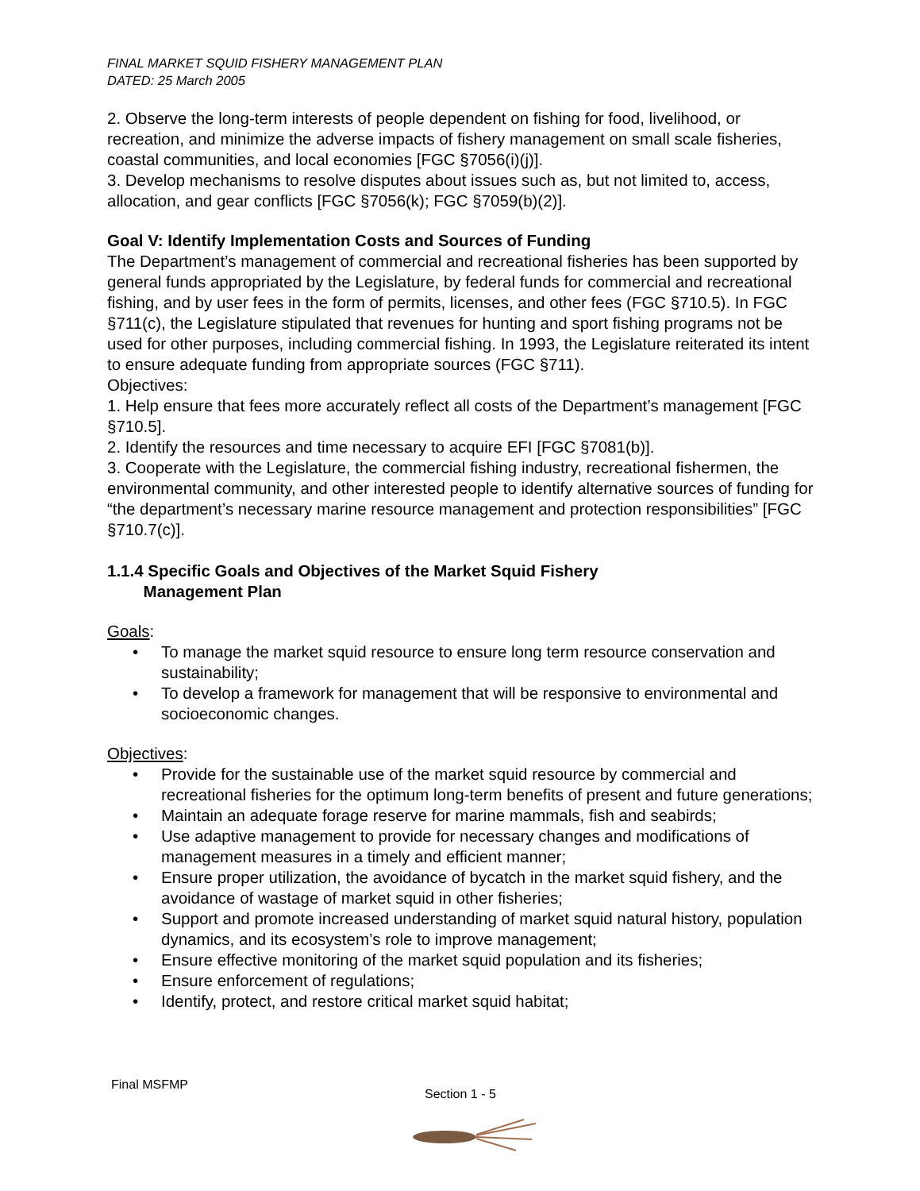FINAL MARKET SQUID FISHERY MANAGEMENT PLAN
DATED: 25 March 2005
2. Observe the long-term interests of people dependent on fishing for food, livelihood, or recreation, and minimize the adverse impacts of fishery management on small scale fisheries, coastal communities, and local economies [FGC §7056(i)(j)].
3. Develop mechanisms to resolve disputes about issues such as, but not limited to, access, allocation, and gear conflicts [FGC §7056(k); FGC §7059(b)(2)].
Goal V: Identify Implementation Costs and Sources of Funding
The Department’s management of commercial and recreational fisheries has been supported by general funds appropriated by the Legislature, by federal funds for commercial and recreational fishing, and by user fees in the form of permits, licenses, and other fees (FGC §710.5). In FGC §711(c), the Legislature stipulated that revenues for hunting and sport fishing programs not be used for other purposes, including commercial fishing. In 1993, the Legislature reiterated its intent to ensure adequate funding from appropriate sources (FGC §711).
Objectives:
1. Help ensure that fees more accurately reflect all costs of the Department’s management [FGC §710.5].
2. Identify the resources and time necessary to acquire EFI [FGC §7081(b)].
3. Cooperate with the Legislature, the commercial fishing industry, recreational fishermen, the environmental community, and other interested people to identify alternative sources of funding for “the department’s necessary marine resource management and protection responsibilities” [FGC §710.7(c)].
1.1.4 Specific Goals and Objectives of the Market Squid Fishery
Management Plan
Goals:
• To manage the market squid resource to ensure long term resource conservation and sustainability;
• To develop a framework for management that will be responsive to environmental and socioeconomic changes.
Objectives:
• Provide for the sustainable use of the market squid resource by commercial and recreational fisheries for the optimum long-term benefits of present and future generations;
• Maintain an adequate forage reserve for marine mammals, fish and seabirds;
• Use adaptive management to provide for necessary changes and modifications of management measures in a timely and efficient manner;
• Ensure proper utilization, the avoidance of bycatch in the market squid fishery, and the avoidance of wastage of market squid in other fisheries;
• Support and promote increased understanding of market squid natural history, population dynamics, and its ecosystem’s role to improve management;
• Ensure effective monitoring of the market squid population and its fisheries;
• Ensure enforcement of regulations;
• Identify, protect, and restore critical market squid habitat;
Final MSFMP
Section 1 - 5